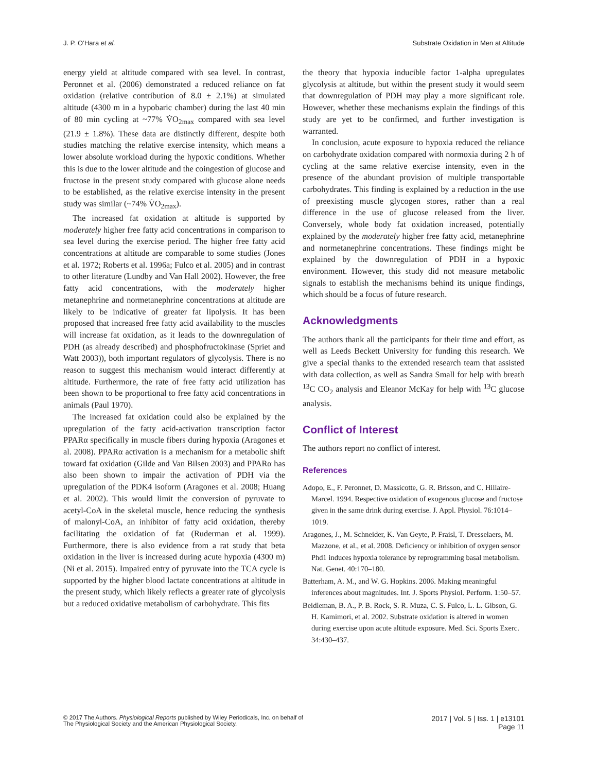J. P. O’Hara et al. Substrate Oxidation in Men at Altitude
energy yield at altitude compared with sea level. In contrast, Peronnet et al. (2006) demonstrated a reduced reliance on fat oxidation (relative contribution of 8.0 ± 2.1%) at simulated altitude (4300 m in a hypobaric chamber) during the last 40 min of 80 min cycling at ~77% V̇O<sub>2max</sub> compared with sea level (21.9 ± 1.8%). These data are distinctly different, despite both studies matching the relative exercise intensity, which means a lower absolute workload during the hypoxic conditions. Whether this is due to the lower altitude and the coingestion of glucose and fructose in the present study compared with glucose alone needs to be established, as the relative exercise intensity in the present study was similar (~74% V̇O<sub>2max</sub>).
The increased fat oxidation at altitude is supported by moderately higher free fatty acid concentrations in comparison to sea level during the exercise period. The higher free fatty acid concentrations at altitude are comparable to some studies (Jones et al. 1972; Roberts et al. 1996a; Fulco et al. 2005) and in contrast to other literature (Lundby and Van Hall 2002). However, the free fatty acid concentrations, with the moderately higher metanephrine and normetanephrine concentrations at altitude are likely to be indicative of greater fat lipolysis. It has been proposed that increased free fatty acid availability to the muscles will increase fat oxidation, as it leads to the downregulation of PDH (as already described) and phosphofructokinase (Spriet and Watt 2003)), both important regulators of glycolysis. There is no reason to suggest this mechanism would interact differently at altitude. Furthermore, the rate of free fatty acid utilization has been shown to be proportional to free fatty acid concentrations in animals (Paul 1970).
The increased fat oxidation could also be explained by the upregulation of the fatty acid-activation transcription factor PPARα specifically in muscle fibers during hypoxia (Aragones et al. 2008). PPARα activation is a mechanism for a metabolic shift toward fat oxidation (Gilde and Van Bilsen 2003) and PPARα has also been shown to impair the activation of PDH via the upregulation of the PDK4 isoform (Aragones et al. 2008; Huang et al. 2002). This would limit the conversion of pyruvate to acetyl-CoA in the skeletal muscle, hence reducing the synthesis of malonyl-CoA, an inhibitor of fatty acid oxidation, thereby facilitating the oxidation of fat (Ruderman et al. 1999). Furthermore, there is also evidence from a rat study that beta oxidation in the liver is increased during acute hypoxia (4300 m) (Ni et al. 2015). Impaired entry of pyruvate into the TCA cycle is supported by the higher blood lactate concentrations at altitude in the present study, which likely reflects a greater rate of glycolysis but a reduced oxidative metabolism of carbohydrate. This fits
the theory that hypoxia inducible factor 1-alpha upregulates glycolysis at altitude, but within the present study it would seem that downregulation of PDH may play a more significant role. However, whether these mechanisms explain the findings of this study are yet to be confirmed, and further investigation is warranted.
In conclusion, acute exposure to hypoxia reduced the reliance on carbohydrate oxidation compared with normoxia during 2 h of cycling at the same relative exercise intensity, even in the presence of the abundant provision of multiple transportable carbohydrates. This finding is explained by a reduction in the use of preexisting muscle glycogen stores, rather than a real difference in the use of glucose released from the liver. Conversely, whole body fat oxidation increased, potentially explained by the moderately higher free fatty acid, metanephrine and normetanephrine concentrations. These findings might be explained by the downregulation of PDH in a hypoxic environment. However, this study did not measure metabolic signals to establish the mechanisms behind its unique findings, which should be a focus of future research.
Acknowledgments
The authors thank all the participants for their time and effort, as well as Leeds Beckett University for funding this research. We give a special thanks to the extended research team that assisted with data collection, as well as Sandra Small for help with breath <sup>13</sup>C CO<sub>2</sub> analysis and Eleanor McKay for help with <sup>13</sup>C glucose analysis.
Conflict of Interest
The authors report no conflict of interest.
References
Adopo, E., F. Peronnet, D. Massicotte, G. R. Brisson, and C. Hillaire-Marcel. 1994. Respective oxidation of exogenous glucose and fructose given in the same drink during exercise. J. Appl. Physiol. 76:1014–1019.
Aragones, J., M. Schneider, K. Van Geyte, P. Fraisl, T. Dresselaers, M. Mazzone, et al., et al. 2008. Deficiency or inhibition of oxygen sensor Phd1 induces hypoxia tolerance by reprogramming basal metabolism. Nat. Genet. 40:170–180.
Batterham, A. M., and W. G. Hopkins. 2006. Making meaningful inferences about magnitudes. Int. J. Sports Physiol. Perform. 1:50–57.
Beidleman, B. A., P. B. Rock, S. R. Muza, C. S. Fulco, L. L. Gibson, G. H. Kamimori, et al. 2002. Substrate oxidation is altered in women during exercise upon acute altitude exposure. Med. Sci. Sports Exerc. 34:430–437.
© 2017 The Authors. Physiological Reports published by Wiley Periodicals, Inc. on behalf of
The Physiological Society and the American Physiological Society.
2017 | Vol. 5 | Iss. 1 | e13101
Page 11